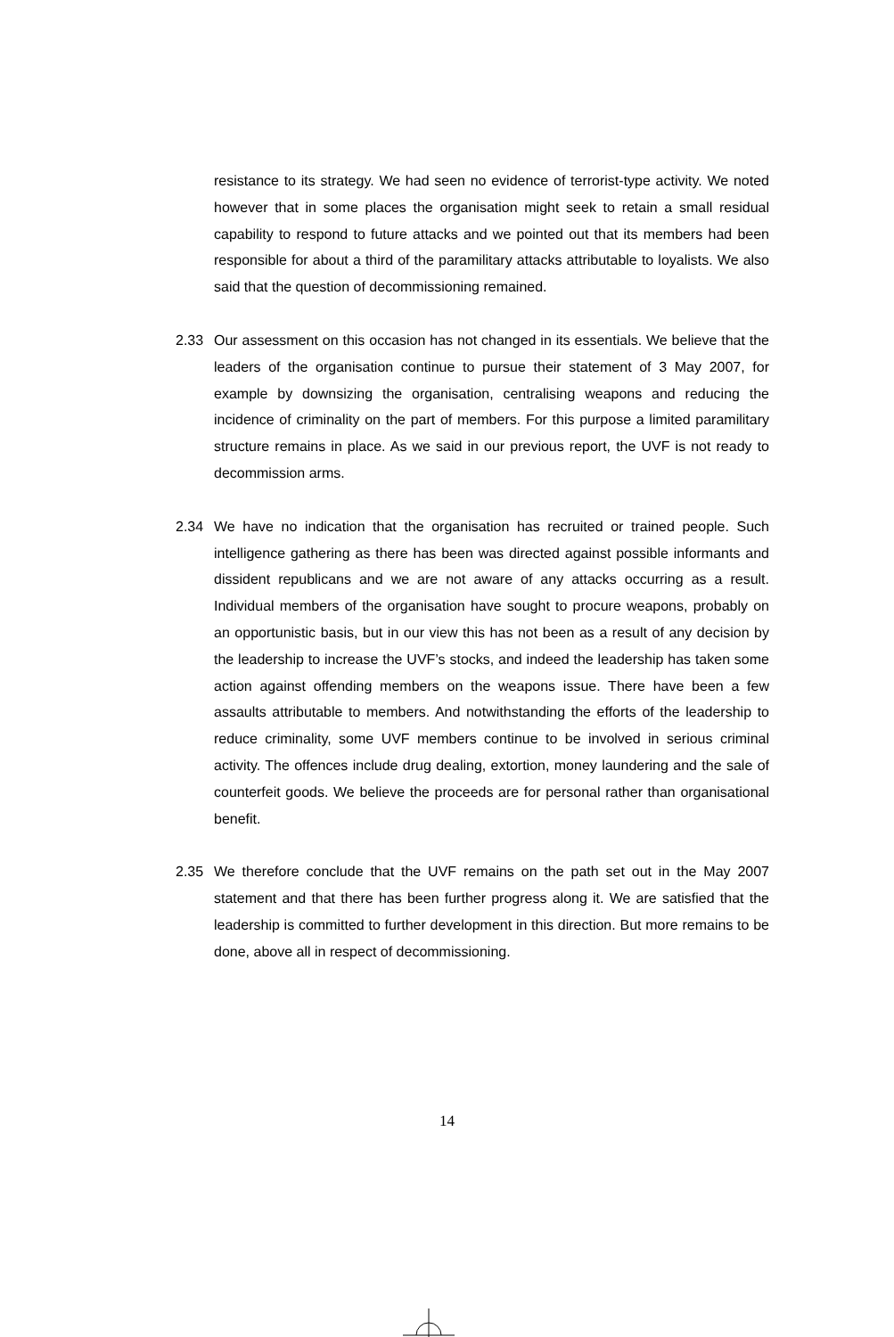resistance to its strategy. We had seen no evidence of terrorist-type activity. We noted however that in some places the organisation might seek to retain a small residual capability to respond to future attacks and we pointed out that its members had been responsible for about a third of the paramilitary attacks attributable to loyalists. We also said that the question of decommissioning remained.
2.33 Our assessment on this occasion has not changed in its essentials. We believe that the leaders of the organisation continue to pursue their statement of 3 May 2007, for example by downsizing the organisation, centralising weapons and reducing the incidence of criminality on the part of members. For this purpose a limited paramilitary structure remains in place. As we said in our previous report, the UVF is not ready to decommission arms.
2.34 We have no indication that the organisation has recruited or trained people. Such intelligence gathering as there has been was directed against possible informants and dissident republicans and we are not aware of any attacks occurring as a result. Individual members of the organisation have sought to procure weapons, probably on an opportunistic basis, but in our view this has not been as a result of any decision by the leadership to increase the UVF’s stocks, and indeed the leadership has taken some action against offending members on the weapons issue. There have been a few assaults attributable to members. And notwithstanding the efforts of the leadership to reduce criminality, some UVF members continue to be involved in serious criminal activity. The offences include drug dealing, extortion, money laundering and the sale of counterfeit goods. We believe the proceeds are for personal rather than organisational benefit.
2.35 We therefore conclude that the UVF remains on the path set out in the May 2007 statement and that there has been further progress along it. We are satisfied that the leadership is committed to further development in this direction. But more remains to be done, above all in respect of decommissioning.
14